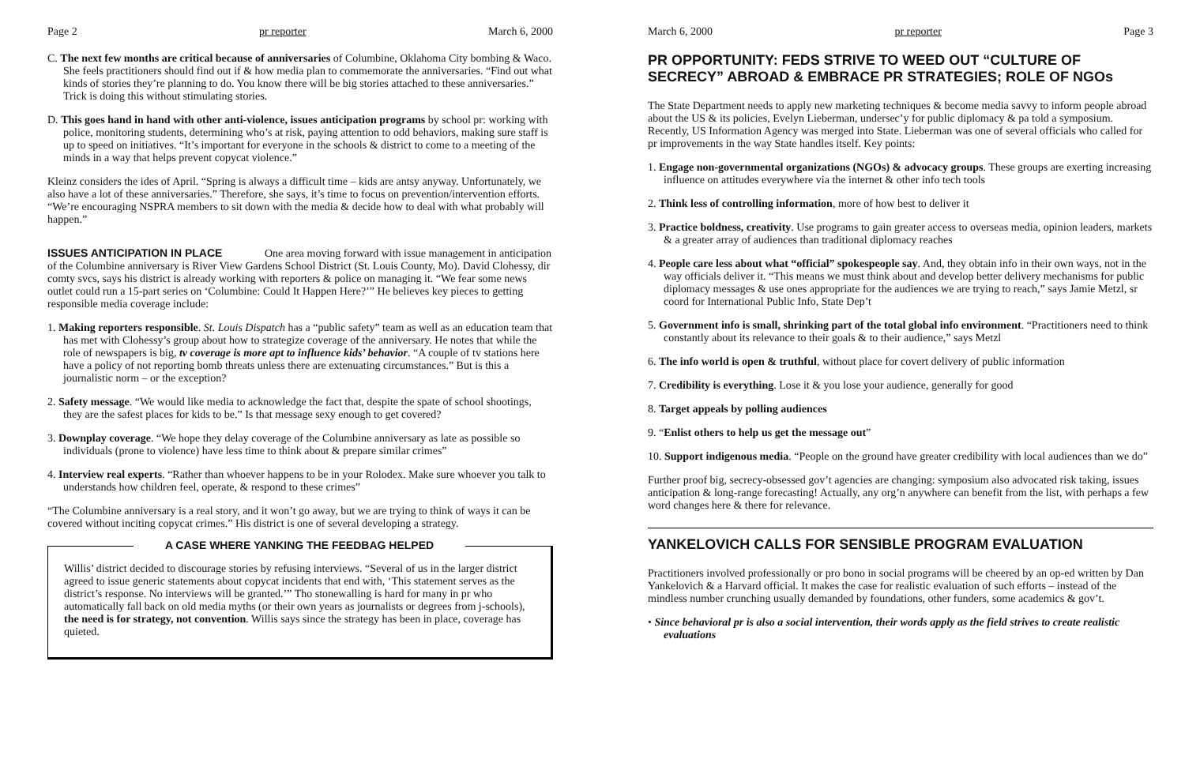Page 2 pr reporter March 6, 2000
C. The next few months are critical because of anniversaries of Columbine, Oklahoma City bombing & Waco. She feels practitioners should find out if & how media plan to commemorate the anniversaries. “Find out what kinds of stories they’re planning to do. You know there will be big stories attached to these anniversaries.” Trick is doing this without stimulating stories.
D. This goes hand in hand with other anti-violence, issues anticipation programs by school pr: working with police, monitoring students, determining who’s at risk, paying attention to odd behaviors, making sure staff is up to speed on initiatives. “It’s important for everyone in the schools & district to come to a meeting of the minds in a way that helps prevent copycat violence.”
Kleinz considers the ides of April. “Spring is always a difficult time – kids are antsy anyway. Unfortunately, we also have a lot of these anniversaries.” Therefore, she says, it’s time to focus on prevention/intervention efforts. “We’re encouraging NSPRA members to sit down with the media & decide how to deal with what probably will happen.”
ISSUES ANTICIPATION IN PLACE One area moving forward with issue management in anticipation of the Columbine anniversary is River View Gardens School District (St. Louis County, Mo). David Clohessy, dir comty svcs, says his district is already working with reporters & police on managing it. “We fear some news outlet could run a 15-part series on ‘Columbine: Could It Happen Here?’” He believes key pieces to getting responsible media coverage include:
1. Making reporters responsible. St. Louis Dispatch has a “public safety” team as well as an education team that has met with Clohessy’s group about how to strategize coverage of the anniversary. He notes that while the role of newspapers is big, tv coverage is more apt to influence kids’ behavior. “A couple of tv stations here have a policy of not reporting bomb threats unless there are extenuating circumstances.” But is this a journalistic norm – or the exception?
2. Safety message. “We would like media to acknowledge the fact that, despite the spate of school shootings, they are the safest places for kids to be.” Is that message sexy enough to get covered?
3. Downplay coverage. “We hope they delay coverage of the Columbine anniversary as late as possible so individuals (prone to violence) have less time to think about & prepare similar crimes”
4. Interview real experts. “Rather than whoever happens to be in your Rolodex. Make sure whoever you talk to understands how children feel, operate, & respond to these crimes”
“The Columbine anniversary is a real story, and it won’t go away, but we are trying to think of ways it can be covered without inciting copycat crimes.” His district is one of several developing a strategy.
A CASE WHERE YANKING THE FEEDBAG HELPED
Willis’ district decided to discourage stories by refusing interviews. “Several of us in the larger district agreed to issue generic statements about copycat incidents that end with, ‘This statement serves as the district’s response. No interviews will be granted.’” Tho stonewalling is hard for many in pr who automatically fall back on old media myths (or their own years as journalists or degrees from j-schools), the need is for strategy, not convention. Willis says since the strategy has been in place, coverage has quieted.
March 6, 2000 pr reporter Page 3
PR OPPORTUNITY: FEDS STRIVE TO WEED OUT “CULTURE OF SECRECY” ABROAD & EMBRACE PR STRATEGIES; ROLE OF NGOs
The State Department needs to apply new marketing techniques & become media savvy to inform people abroad about the US & its policies, Evelyn Lieberman, undersec’y for public diplomacy & pa told a symposium. Recently, US Information Agency was merged into State. Lieberman was one of several officials who called for pr improvements in the way State handles itself. Key points:
1. Engage non-governmental organizations (NGOs) & advocacy groups. These groups are exerting increasing influence on attitudes everywhere via the internet & other info tech tools
2. Think less of controlling information, more of how best to deliver it
3. Practice boldness, creativity. Use programs to gain greater access to overseas media, opinion leaders, markets & a greater array of audiences than traditional diplomacy reaches
4. People care less about what “official” spokespeople say. And, they obtain info in their own ways, not in the way officials deliver it. “This means we must think about and develop better delivery mechanisms for public diplomacy messages & use ones appropriate for the audiences we are trying to reach,” says Jamie Metzl, sr coord for International Public Info, State Dep’t
5. Government info is small, shrinking part of the total global info environment. “Practitioners need to think constantly about its relevance to their goals & to their audience,” says Metzl
6. The info world is open & truthful, without place for covert delivery of public information
7. Credibility is everything. Lose it & you lose your audience, generally for good
8. Target appeals by polling audiences
9. “Enlist others to help us get the message out”
10. Support indigenous media. “People on the ground have greater credibility with local audiences than we do”
Further proof big, secrecy-obsessed gov’t agencies are changing: symposium also advocated risk taking, issues anticipation & long-range forecasting! Actually, any org’n anywhere can benefit from the list, with perhaps a few word changes here & there for relevance.
YANKELOVICH CALLS FOR SENSIBLE PROGRAM EVALUATION
Practitioners involved professionally or pro bono in social programs will be cheered by an op-ed written by Dan Yankelovich & a Harvard official. It makes the case for realistic evaluation of such efforts – instead of the mindless number crunching usually demanded by foundations, other funders, some academics & gov’t.
• Since behavioral pr is also a social intervention, their words apply as the field strives to create realistic evaluations